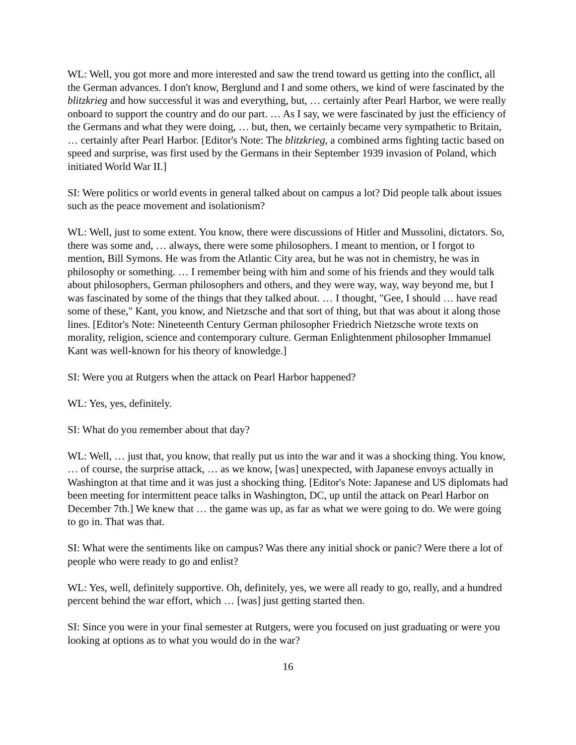WL: Well, you got more and more interested and saw the trend toward us getting into the conflict, all the German advances. I don't know, Berglund and I and some others, we kind of were fascinated by the blitzkrieg and how successful it was and everything, but, … certainly after Pearl Harbor, we were really onboard to support the country and do our part. … As I say, we were fascinated by just the efficiency of the Germans and what they were doing, … but, then, we certainly became very sympathetic to Britain, … certainly after Pearl Harbor. [Editor's Note: The blitzkrieg, a combined arms fighting tactic based on speed and surprise, was first used by the Germans in their September 1939 invasion of Poland, which initiated World War II.]
SI: Were politics or world events in general talked about on campus a lot? Did people talk about issues such as the peace movement and isolationism?
WL: Well, just to some extent. You know, there were discussions of Hitler and Mussolini, dictators. So, there was some and, … always, there were some philosophers. I meant to mention, or I forgot to mention, Bill Symons. He was from the Atlantic City area, but he was not in chemistry, he was in philosophy or something. … I remember being with him and some of his friends and they would talk about philosophers, German philosophers and others, and they were way, way, way beyond me, but I was fascinated by some of the things that they talked about. … I thought, "Gee, I should … have read some of these," Kant, you know, and Nietzsche and that sort of thing, but that was about it along those lines. [Editor's Note: Nineteenth Century German philosopher Friedrich Nietzsche wrote texts on morality, religion, science and contemporary culture. German Enlightenment philosopher Immanuel Kant was well-known for his theory of knowledge.]
SI: Were you at Rutgers when the attack on Pearl Harbor happened?
WL: Yes, yes, definitely.
SI: What do you remember about that day?
WL: Well, … just that, you know, that really put us into the war and it was a shocking thing. You know, … of course, the surprise attack, … as we know, [was] unexpected, with Japanese envoys actually in Washington at that time and it was just a shocking thing. [Editor's Note: Japanese and US diplomats had been meeting for intermittent peace talks in Washington, DC, up until the attack on Pearl Harbor on December 7th.] We knew that … the game was up, as far as what we were going to do. We were going to go in. That was that.
SI: What were the sentiments like on campus? Was there any initial shock or panic? Were there a lot of people who were ready to go and enlist?
WL: Yes, well, definitely supportive. Oh, definitely, yes, we were all ready to go, really, and a hundred percent behind the war effort, which … [was] just getting started then.
SI: Since you were in your final semester at Rutgers, were you focused on just graduating or were you looking at options as to what you would do in the war?
16